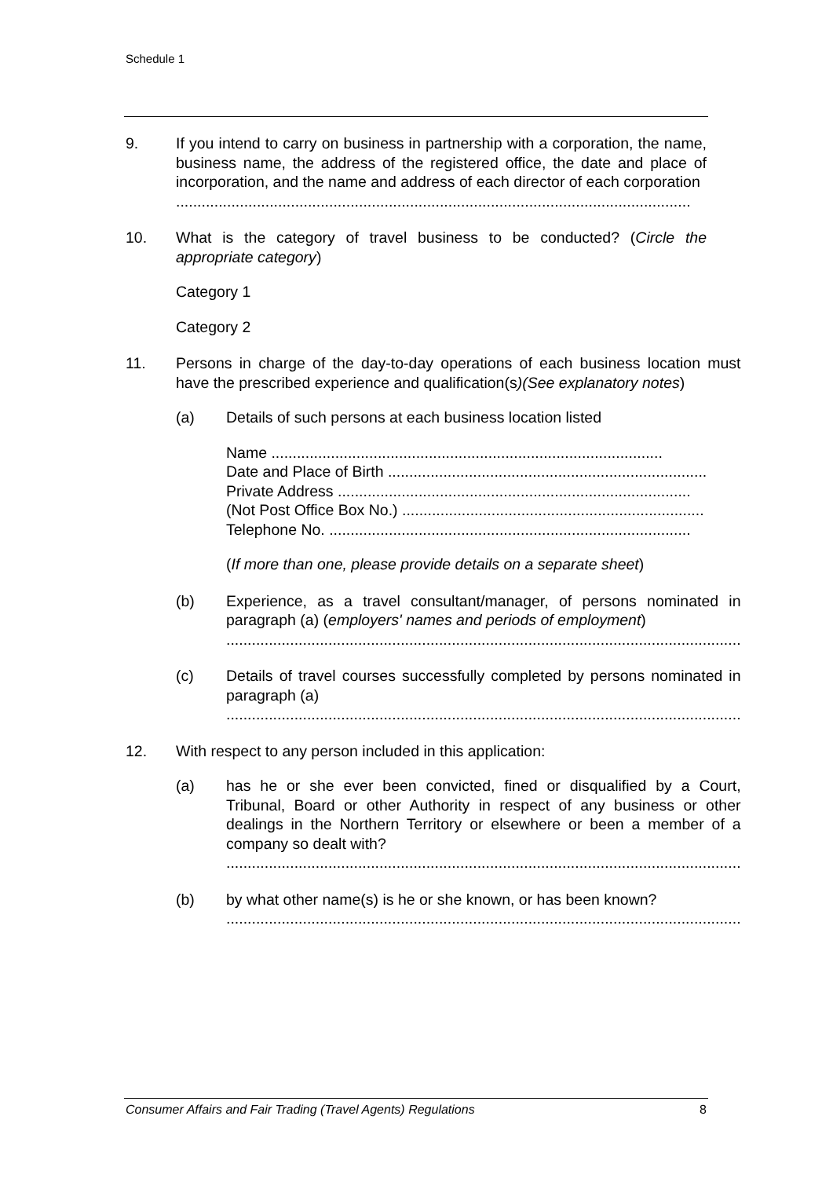Schedule 1
9. If you intend to carry on business in partnership with a corporation, the name, business name, the address of the registered office, the date and place of incorporation, and the name and address of each director of each corporation
.........................................................................................................................
10. What is the category of travel business to be conducted? (Circle the appropriate category)
Category 1
Category 2
11. Persons in charge of the day-to-day operations of each business location must have the prescribed experience and qualification(s)(See explanatory notes)
(a) Details of such persons at each business location listed
Name ............................................................................................
Date and Place of Birth ...........................................................................
Private Address ...................................................................................
(Not Post Office Box No.) .......................................................................
Telephone No. .....................................................................................
(If more than one, please provide details on a separate sheet)
(b) Experience, as a travel consultant/manager, of persons nominated in paragraph (a) (employers' names and periods of employment)
.........................................................................................................................
(c) Details of travel courses successfully completed by persons nominated in paragraph (a)
.........................................................................................................................
12. With respect to any person included in this application:
(a) has he or she ever been convicted, fined or disqualified by a Court, Tribunal, Board or other Authority in respect of any business or other dealings in the Northern Territory or elsewhere or been a member of a company so dealt with?
.........................................................................................................................
(b) by what other name(s) is he or she known, or has been known?
.........................................................................................................................
Consumer Affairs and Fair Trading (Travel Agents) Regulations 8